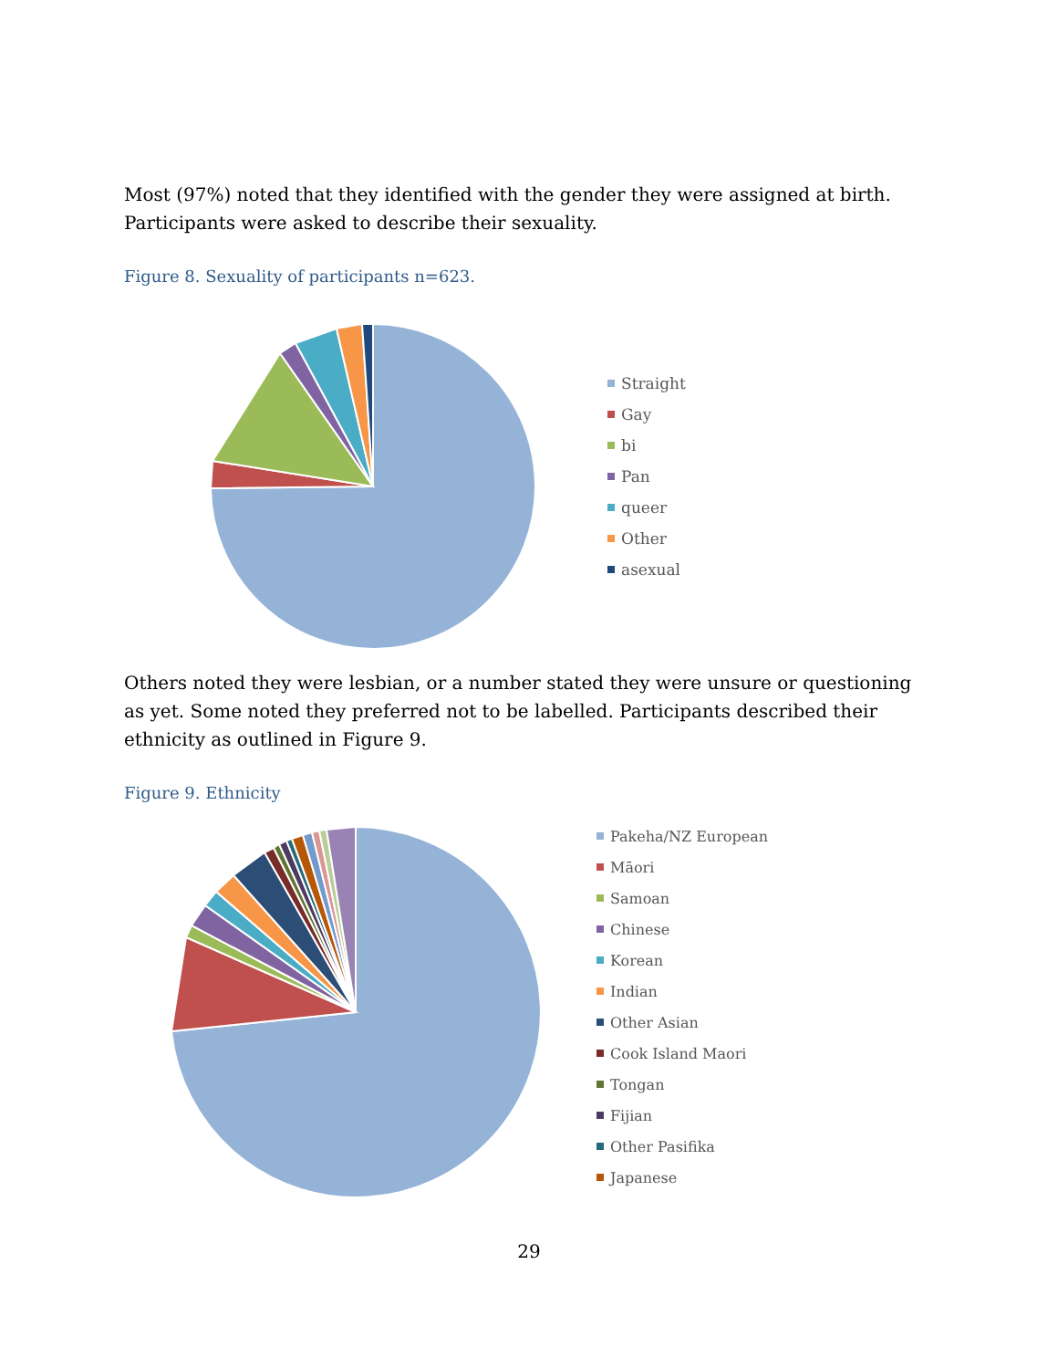Most (97%) noted that they identified with the gender they were assigned at birth. Participants were asked to describe their sexuality.
Figure 8. Sexuality of participants n=623.
Straight
Gay
bi
Pan
queer
Other
asexual
Others noted they were lesbian, or a number stated they were unsure or questioning as yet. Some noted they preferred not to be labelled. Participants described their ethnicity as outlined in Figure 9.
Figure 9. Ethnicity
Pakeha/NZ European
Māori
Samoan
Chinese
Korean
Indian
Other Asian
Cook Island Maori
Tongan
Fijian
Other Pasifika
Japanese
29